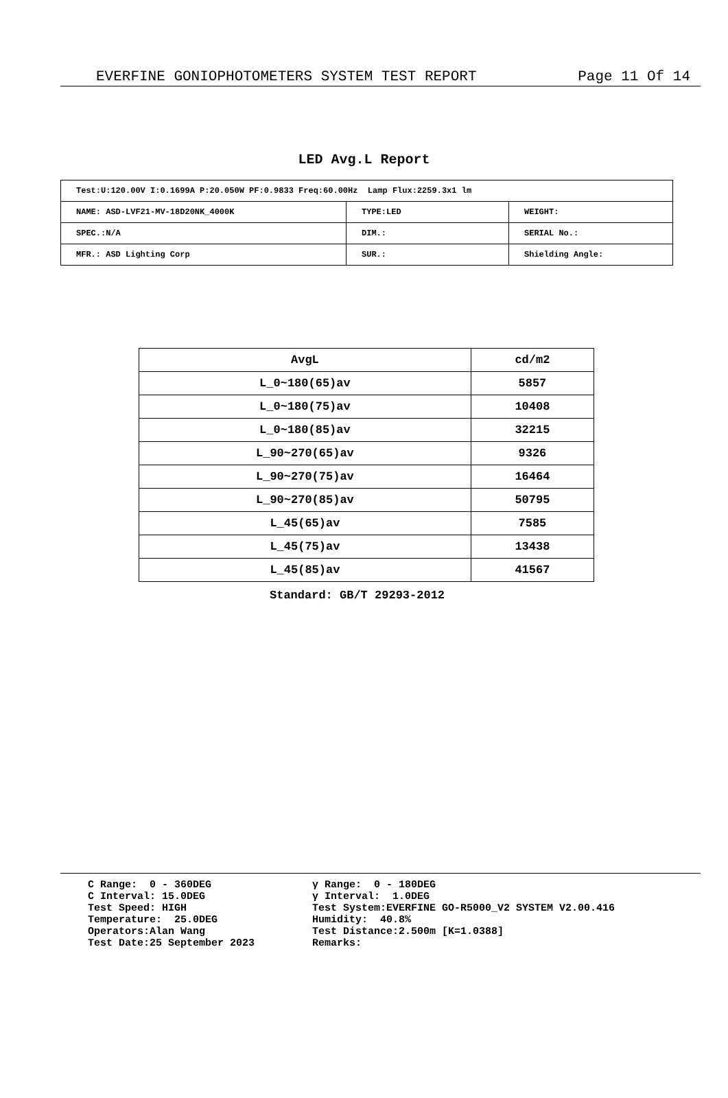EVERFINE GONIOPHOTOMETERS SYSTEM TEST REPORT Page 11 Of 14
LED Avg.L Report
| Test:U:120.00V I:0.1699A P:20.050W PF:0.9833 Freq:60.00Hz Lamp Flux:2259.3x1 lm | | |
| NAME: ASD-LVF21-MV-18D20NK_4000K | TYPE:LED | WEIGHT: |
| SPEC.:N/A | DIM.: | SERIAL No.: |
| MFR.: ASD Lighting Corp | SUR.: | Shielding Angle: |
| AvgL | cd/m2 |
| --- | --- |
| L_0~180(65)av | 5857 |
| L_0~180(75)av | 10408 |
| L_0~180(85)av | 32215 |
| L_90~270(65)av | 9326 |
| L_90~270(75)av | 16464 |
| L_90~270(85)av | 50795 |
| L_45(65)av | 7585 |
| L_45(75)av | 13438 |
| L_45(85)av | 41567 |
Standard: GB/T 29293-2012
C Range: 0 - 360DEG
C Interval: 15.0DEG
Test Speed: HIGH
Temperature: 25.0DEG
Operators:Alan Wang
Test Date:25 September 2023
γ Range: 0 - 180DEG
γ Interval: 1.0DEG
Test System:EVERFINE GO-R5000_V2 SYSTEM V2.00.416
Humidity: 40.8%
Test Distance:2.500m [K=1.0388]
Remarks: